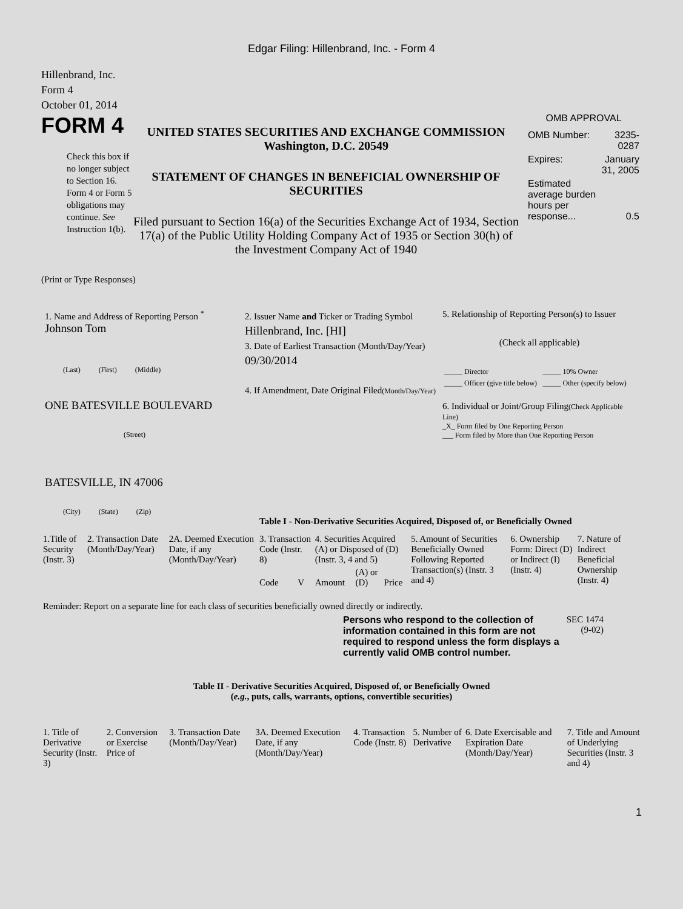Edgar Filing: Hillenbrand, Inc. - Form 4
Hillenbrand, Inc.
Form 4
October 01, 2014
FORM 4
Check this box if no longer subject to Section 16. Form 4 or Form 5 obligations may continue. See Instruction 1(b).
UNITED STATES SECURITIES AND EXCHANGE COMMISSION
Washington, D.C. 20549
STATEMENT OF CHANGES IN BENEFICIAL OWNERSHIP OF SECURITIES
Filed pursuant to Section 16(a) of the Securities Exchange Act of 1934, Section 17(a) of the Public Utility Holding Company Act of 1935 or Section 30(h) of the Investment Company Act of 1940
OMB APPROVAL
| OMB Number: | 3235-0287 |
| Expires: | January 31, 2005 |
| Estimated average burden hours per response... | 0.5 |
(Print or Type Responses)
1. Name and Address of Reporting Person <sup>*</sup>
Johnson Tom
(Last) (First) (Middle)
ONE BATESVILLE BOULEVARD
(Street)
BATESVILLE, IN 47006
(City) (State) (Zip)
2. Issuer Name and Ticker or Trading Symbol
Hillenbrand, Inc. [HI]
3. Date of Earliest Transaction (Month/Day/Year)
09/30/2014
4. If Amendment, Date Original Filed(Month/Day/Year)
5. Relationship of Reporting Person(s) to Issuer
(Check all applicable)
| _____ Director | _____ 10% Owner |
| _____ Officer (give title below) | _____ Other (specify below) |
6. Individual or Joint/Group Filing(Check Applicable Line)
_X_ Form filed by One Reporting Person
___ Form filed by More than One Reporting Person
Table I - Non-Derivative Securities Acquired, Disposed of, or Beneficially Owned
| 1.Title of Security (Instr. 3) | 2. Transaction Date (Month/Day/Year) | 2A. Deemed Execution Date, if any (Month/Day/Year) | 3. Transaction Code (Instr. 8) | | 4. Securities Acquired (A) or Disposed of (D) (Instr. 3, 4 and 5) | | | 5. Amount of Securities Beneficially Owned Following Reported Transaction(s) (Instr. 3 and 4) | 6. Ownership Form: Direct (D) or Indirect (I) (Instr. 4) | 7. Nature of Indirect Beneficial Ownership (Instr. 4) |
| | | | Code | V | Amount | (A) or (D) | Price | | | |
Reminder: Report on a separate line for each class of securities beneficially owned directly or indirectly.
Persons who respond to the collection of information contained in this form are not required to respond unless the form displays a currently valid OMB control number.
SEC 1474 (9-02)
Table II - Derivative Securities Acquired, Disposed of, or Beneficially Owned
(e.g., puts, calls, warrants, options, convertible securities)
| 1. Title of Derivative Security (Instr. 3) | 2. Conversion or Exercise Price of | 3. Transaction Date (Month/Day/Year) | 3A. Deemed Execution Date, if any (Month/Day/Year) | 4. Transaction Code (Instr. 8) | 5. Number of Derivative | 6. Date Exercisable and Expiration Date (Month/Day/Year) | 7. Title and Amount of Underlying Securities (Instr. 3 and 4) |
1